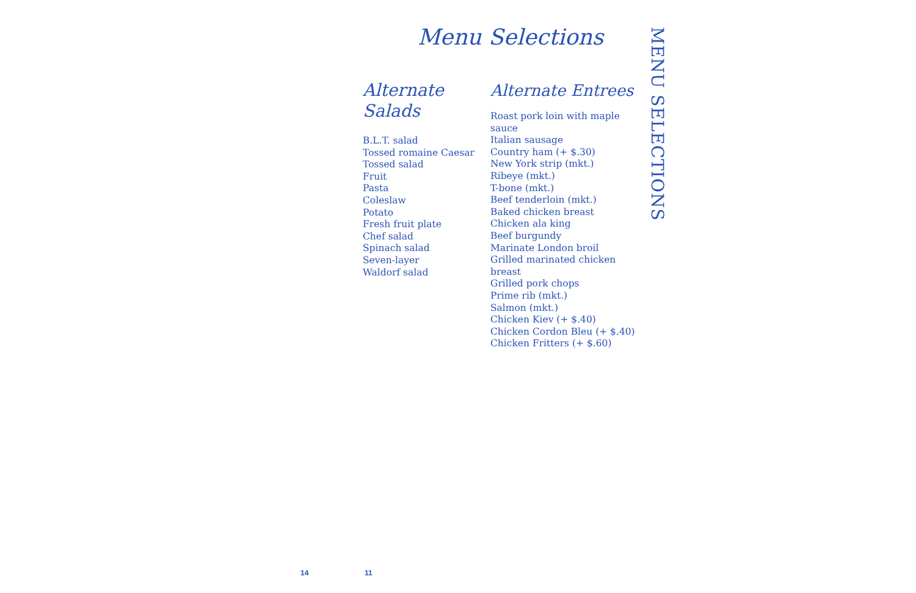Menu Selections
Alternate
Salads
B.L.T. salad
Tossed romaine Caesar
Tossed salad
Fruit
Pasta
Coleslaw
Potato
Fresh fruit plate
Chef salad
Spinach salad
Seven-layer
Waldorf salad
Alternate Entrees
Roast pork loin with maple sauce
Italian sausage
Country ham (+ $.30)
New York strip (mkt.)
Ribeye (mkt.)
T-bone (mkt.)
Beef tenderloin (mkt.)
Baked chicken breast
Chicken ala king
Beef burgundy
Marinate London broil
Grilled marinated chicken breast
Grilled pork chops
Prime rib (mkt.)
Salmon (mkt.)
Chicken Kiev (+ $.40)
Chicken Cordon Bleu (+ $.40)
Chicken Fritters (+ $.60)
MENU SELECTIONS
14 11